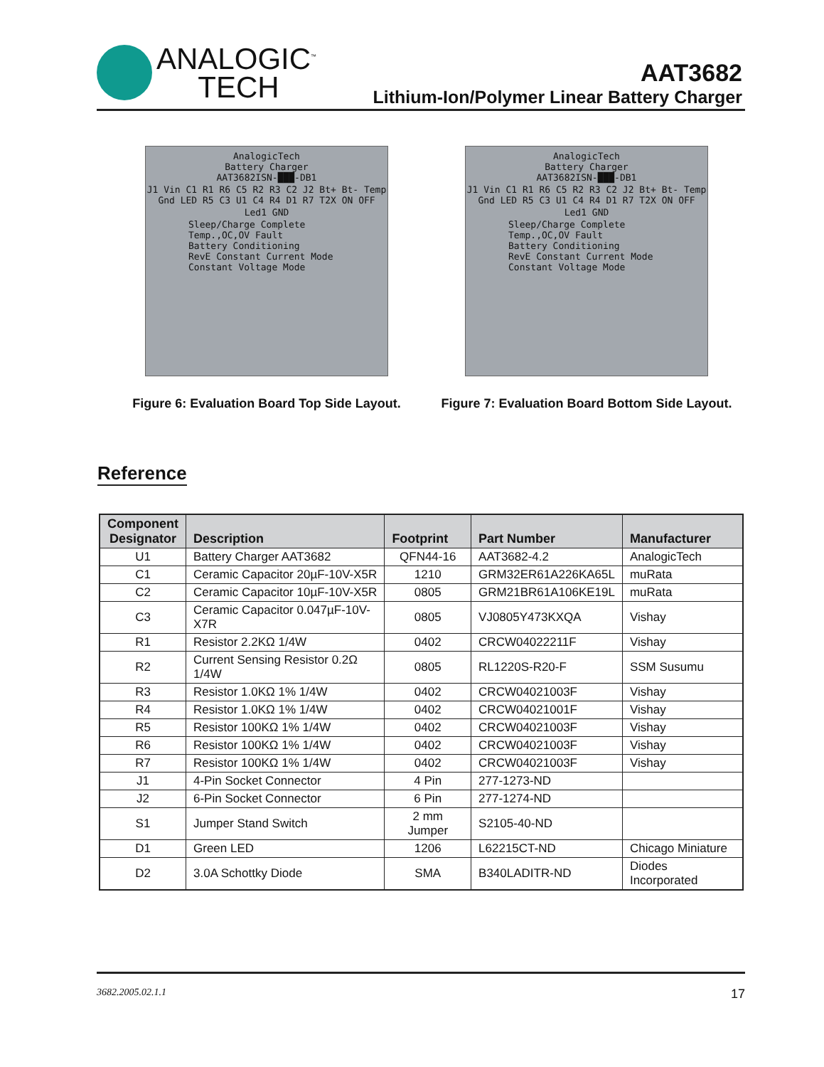ANALOGIC<sup>™</sup>
TECH
AAT3682
Lithium-Ion/Polymer Linear Battery Charger
AnalogicTech
Battery Charger
AAT3682ISN-███-DB1
J1 Vin C1 R1 R6 C5 R2 R3 C2 J2 Bt+ Bt- Temp Gnd LED R5 C3 U1 C4 R4 D1 R7 T2X ON OFF
Led1 GND
Sleep/Charge Complete
Temp.,OC,OV Fault
Battery Conditioning
RevE Constant Current Mode
Constant Voltage Mode
Figure 6: Evaluation Board Top Side Layout.
AnalogicTech
Battery Charger
AAT3682ISN-███-DB1
J1 Vin C1 R1 R6 C5 R2 R3 C2 J2 Bt+ Bt- Temp Gnd LED R5 C3 U1 C4 R4 D1 R7 T2X ON OFF
Led1 GND
Sleep/Charge Complete
Temp.,OC,OV Fault
Battery Conditioning
RevE Constant Current Mode
Constant Voltage Mode
Figure 7: Evaluation Board Bottom Side Layout.
Reference
| Component Designator | Description | Footprint | Part Number | Manufacturer |
| --- | --- | --- | --- | --- |
| U1 | Battery Charger AAT3682 | QFN44-16 | AAT3682-4.2 | AnalogicTech |
| C1 | Ceramic Capacitor 20µF-10V-X5R | 1210 | GRM32ER61A226KA65L | muRata |
| C2 | Ceramic Capacitor 10µF-10V-X5R | 0805 | GRM21BR61A106KE19L | muRata |
| C3 | Ceramic Capacitor 0.047µF-10V-X7R | 0805 | VJ0805Y473KXQA | Vishay |
| R1 | Resistor 2.2KΩ 1/4W | 0402 | CRCW04022211F | Vishay |
| R2 | Current Sensing Resistor 0.2Ω 1/4W | 0805 | RL1220S-R20-F | SSM Susumu |
| R3 | Resistor 1.0KΩ 1% 1/4W | 0402 | CRCW04021003F | Vishay |
| R4 | Resistor 1.0KΩ 1% 1/4W | 0402 | CRCW04021001F | Vishay |
| R5 | Resistor 100KΩ 1% 1/4W | 0402 | CRCW04021003F | Vishay |
| R6 | Resistor 100KΩ 1% 1/4W | 0402 | CRCW04021003F | Vishay |
| R7 | Resistor 100KΩ 1% 1/4W | 0402 | CRCW04021003F | Vishay |
| J1 | 4-Pin Socket Connector | 4 Pin | 277-1273-ND | |
| J2 | 6-Pin Socket Connector | 6 Pin | 277-1274-ND | |
| S1 | Jumper Stand Switch | 2 mm Jumper | S2105-40-ND | |
| D1 | Green LED | 1206 | L62215CT-ND | Chicago Miniature |
| D2 | 3.0A Schottky Diode | SMA | B340LADITR-ND | Diodes Incorporated |
3682.2005.02.1.1 17